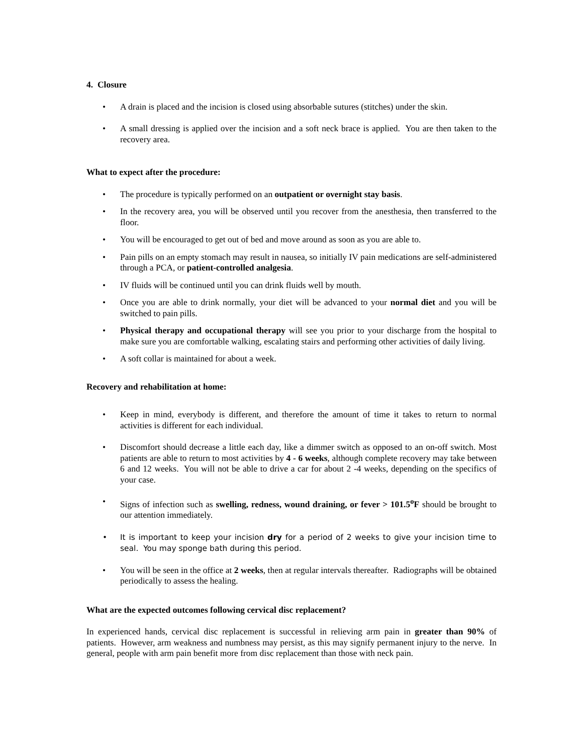4. Closure
• A drain is placed and the incision is closed using absorbable sutures (stitches) under the skin.
• A small dressing is applied over the incision and a soft neck brace is applied. You are then taken to the recovery area.
What to expect after the procedure:
• The procedure is typically performed on an outpatient or overnight stay basis.
• In the recovery area, you will be observed until you recover from the anesthesia, then transferred to the floor.
• You will be encouraged to get out of bed and move around as soon as you are able to.
• Pain pills on an empty stomach may result in nausea, so initially IV pain medications are self-administered through a PCA, or patient-controlled analgesia.
• IV fluids will be continued until you can drink fluids well by mouth.
• Once you are able to drink normally, your diet will be advanced to your normal diet and you will be switched to pain pills.
• Physical therapy and occupational therapy will see you prior to your discharge from the hospital to make sure you are comfortable walking, escalating stairs and performing other activities of daily living.
• A soft collar is maintained for about a week.
Recovery and rehabilitation at home:
• Keep in mind, everybody is different, and therefore the amount of time it takes to return to normal activities is different for each individual.
• Discomfort should decrease a little each day, like a dimmer switch as opposed to an on-off switch. Most patients are able to return to most activities by 4 - 6 weeks, although complete recovery may take between 6 and 12 weeks. You will not be able to drive a car for about 2 -4 weeks, depending on the specifics of your case.
• Signs of infection such as swelling, redness, wound draining, or fever > 101.5<sup>o</sup>F should be brought to our attention immediately.
• It is important to keep your incision dry for a period of 2 weeks to give your incision time to seal. You may sponge bath during this period.
• You will be seen in the office at 2 weeks, then at regular intervals thereafter. Radiographs will be obtained periodically to assess the healing.
What are the expected outcomes following cervical disc replacement?
In experienced hands, cervical disc replacement is successful in relieving arm pain in greater than 90% of patients. However, arm weakness and numbness may persist, as this may signify permanent injury to the nerve. In general, people with arm pain benefit more from disc replacement than those with neck pain.